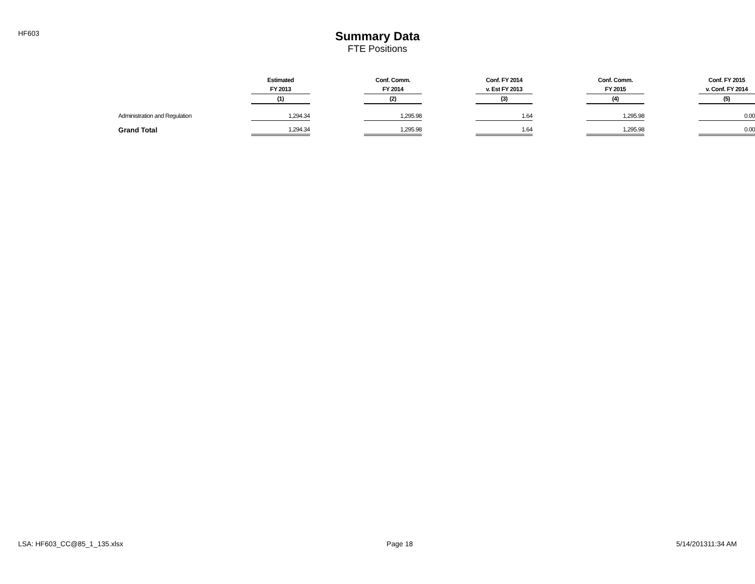HF603
Summary Data
FTE Positions
| | Estimated | | Conf. Comm. | | Conf. FY 2014 | | Conf. Comm. | | Conf. FY 2015 |
| --- | --- | --- | --- | --- | --- | --- | --- | --- | --- |
| | FY 2013 | | FY 2014 | | v. Est FY 2013 | | FY 2015 | | v. Conf. FY 2014 |
| | (1) | | (2) | | (3) | | (4) | | (5) |
| Administration and Regulation | 1,294.34 | | 1,295.98 | | 1.64 | | 1,295.98 | | 0.00 |
| Grand Total | 1,294.34 | | 1,295.98 | | 1.64 | | 1,295.98 | | 0.00 |
LSA: HF603_CC@85_1_135.xlsx Page 18 5/14/201311:34 AM